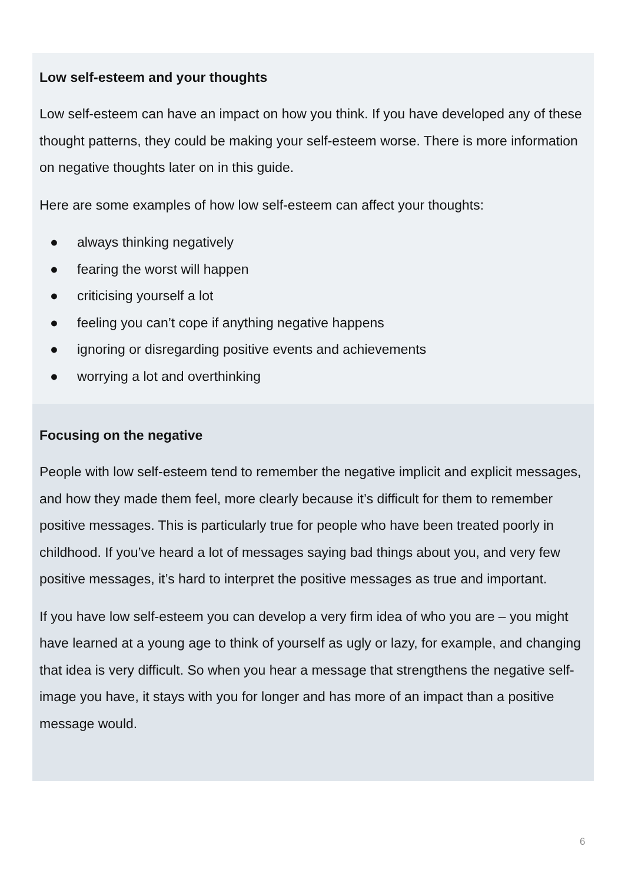Low self-esteem and your thoughts
Low self-esteem can have an impact on how you think. If you have developed any of these thought patterns, they could be making your self-esteem worse. There is more information on negative thoughts later on in this guide.
Here are some examples of how low self-esteem can affect your thoughts:
● always thinking negatively
● fearing the worst will happen
● criticising yourself a lot
● feeling you can’t cope if anything negative happens
● ignoring or disregarding positive events and achievements
● worrying a lot and overthinking
Focusing on the negative
People with low self-esteem tend to remember the negative implicit and explicit messages, and how they made them feel, more clearly because it’s difficult for them to remember positive messages. This is particularly true for people who have been treated poorly in childhood. If you’ve heard a lot of messages saying bad things about you, and very few positive messages, it’s hard to interpret the positive messages as true and important.
If you have low self-esteem you can develop a very firm idea of who you are – you might have learned at a young age to think of yourself as ugly or lazy, for example, and changing that idea is very difficult. So when you hear a message that strengthens the negative self-image you have, it stays with you for longer and has more of an impact than a positive message would.
6